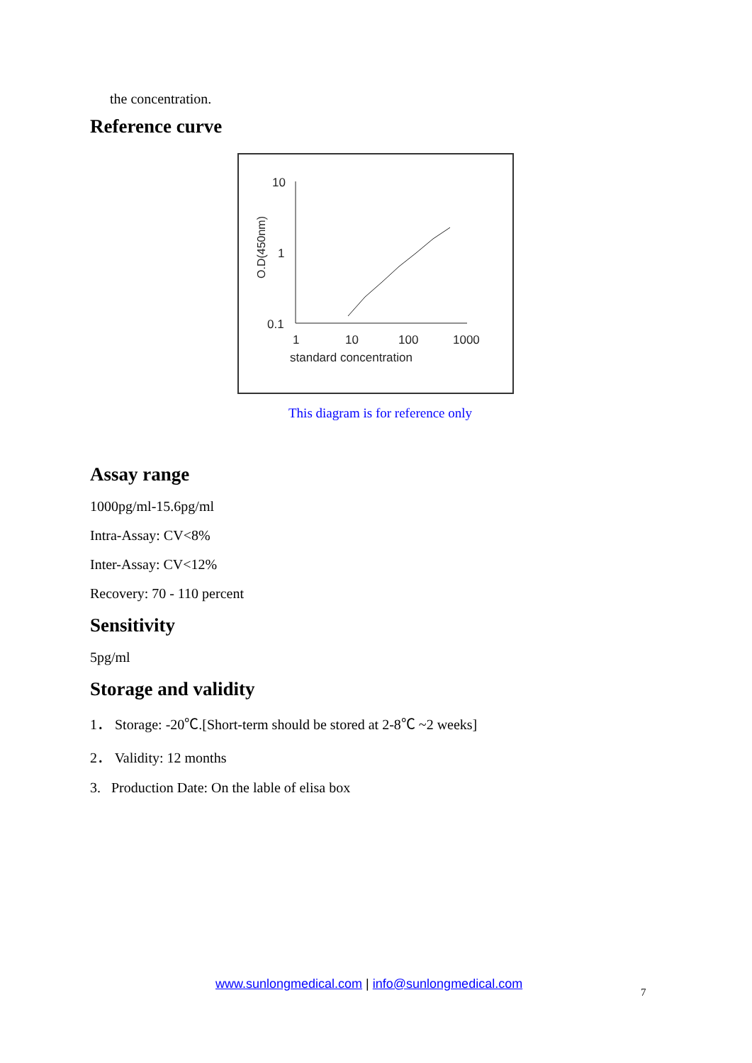the concentration.
Reference curve
10
1
0.1
O.D(450nm)
1
10
100
1000
standard concentration
This diagram is for reference only
Assay range
1000pg/ml-15.6pg/ml
Intra-Assay: CV<8%
Inter-Assay: CV<12%
Recovery: 70 - 110 percent
Sensitivity
5pg/ml
Storage and validity
1． Storage: -20℃.[Short-term should be stored at 2-8℃ ~2 weeks]
2． Validity: 12 months
3. Production Date: On the lable of elisa box
www.sunlongmedical.com | info@sunlongmedical.com
7